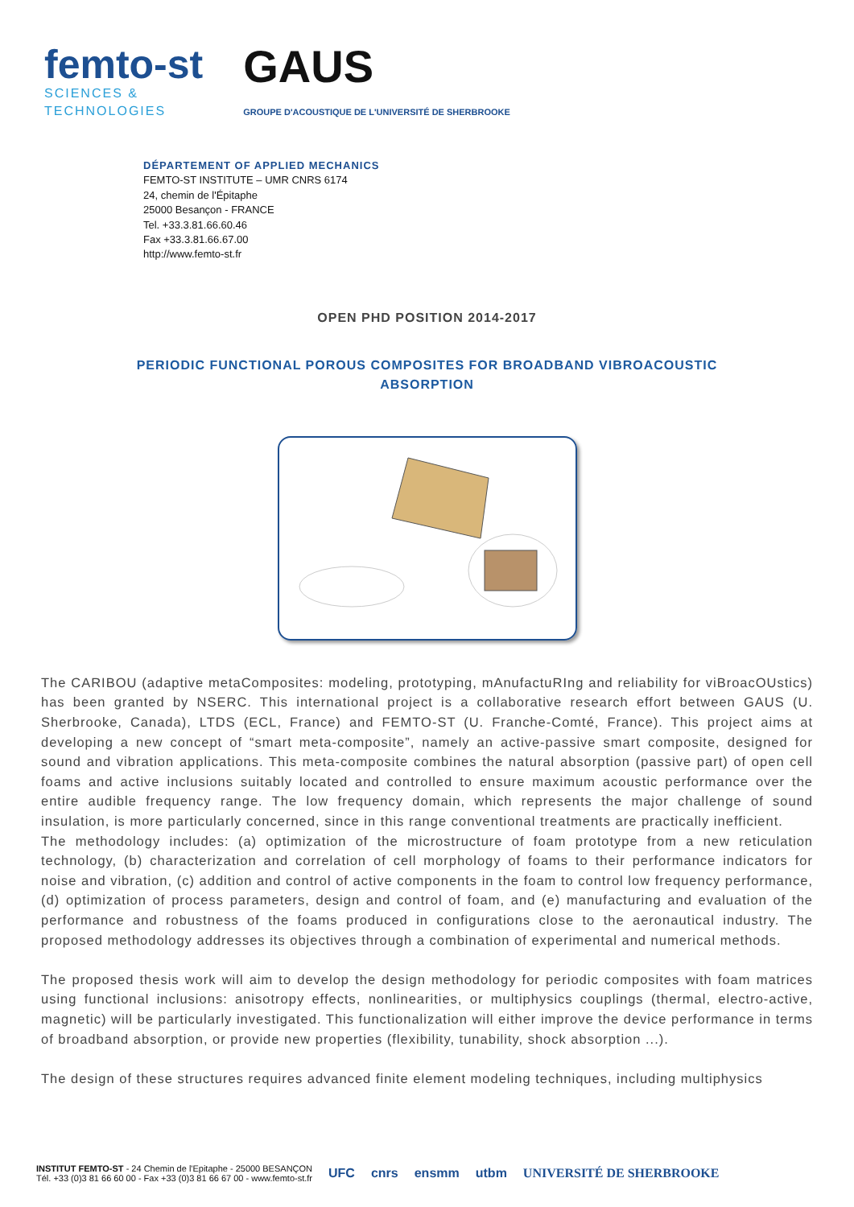femto-st
SCIENCES &
TECHNOLOGIES
GAUS
GROUPE D'ACOUSTIQUE DE L'UNIVERSITÉ DE SHERBROOKE
DÉPARTEMENT OF APPLIED MECHANICS
FEMTO-ST INSTITUTE – UMR CNRS 6174
24, chemin de l'Épitaphe
25000 Besançon - FRANCE
Tel. +33.3.81.66.60.46
Fax +33.3.81.66.67.00
http://www.femto-st.fr
OPEN PHD POSITION 2014-2017
PERIODIC FUNCTIONAL POROUS COMPOSITES FOR BROADBAND VIBROACOUSTIC ABSORPTION
The CARIBOU (adaptive metaComposites: modeling, prototyping, mAnufactuRIng and reliability for viBroacOUstics) has been granted by NSERC. This international project is a collaborative research effort between GAUS (U. Sherbrooke, Canada), LTDS (ECL, France) and FEMTO-ST (U. Franche-Comté, France). This project aims at developing a new concept of “smart meta-composite”, namely an active-passive smart composite, designed for sound and vibration applications. This meta-composite combines the natural absorption (passive part) of open cell foams and active inclusions suitably located and controlled to ensure maximum acoustic performance over the entire audible frequency range. The low frequency domain, which represents the major challenge of sound insulation, is more particularly concerned, since in this range conventional treatments are practically inefficient.
The methodology includes: (a) optimization of the microstructure of foam prototype from a new reticulation technology, (b) characterization and correlation of cell morphology of foams to their performance indicators for noise and vibration, (c) addition and control of active components in the foam to control low frequency performance, (d) optimization of process parameters, design and control of foam, and (e) manufacturing and evaluation of the performance and robustness of the foams produced in configurations close to the aeronautical industry. The proposed methodology addresses its objectives through a combination of experimental and numerical methods.
The proposed thesis work will aim to develop the design methodology for periodic composites with foam matrices using functional inclusions: anisotropy effects, nonlinearities, or multiphysics couplings (thermal, electro-active, magnetic) will be particularly investigated. This functionalization will either improve the device performance in terms of broadband absorption, or provide new properties (flexibility, tunability, shock absorption ...).
The design of these structures requires advanced finite element modeling techniques, including multiphysics
INSTITUT FEMTO-ST - 24 Chemin de l'Epitaphe - 25000 BESANÇON
Tél. +33 (0)3 81 66 60 00 - Fax +33 (0)3 81 66 67 00 - www.femto-st.fr
UFC cnrs ensmm utbm UNIVERSITÉ DE SHERBROOKE